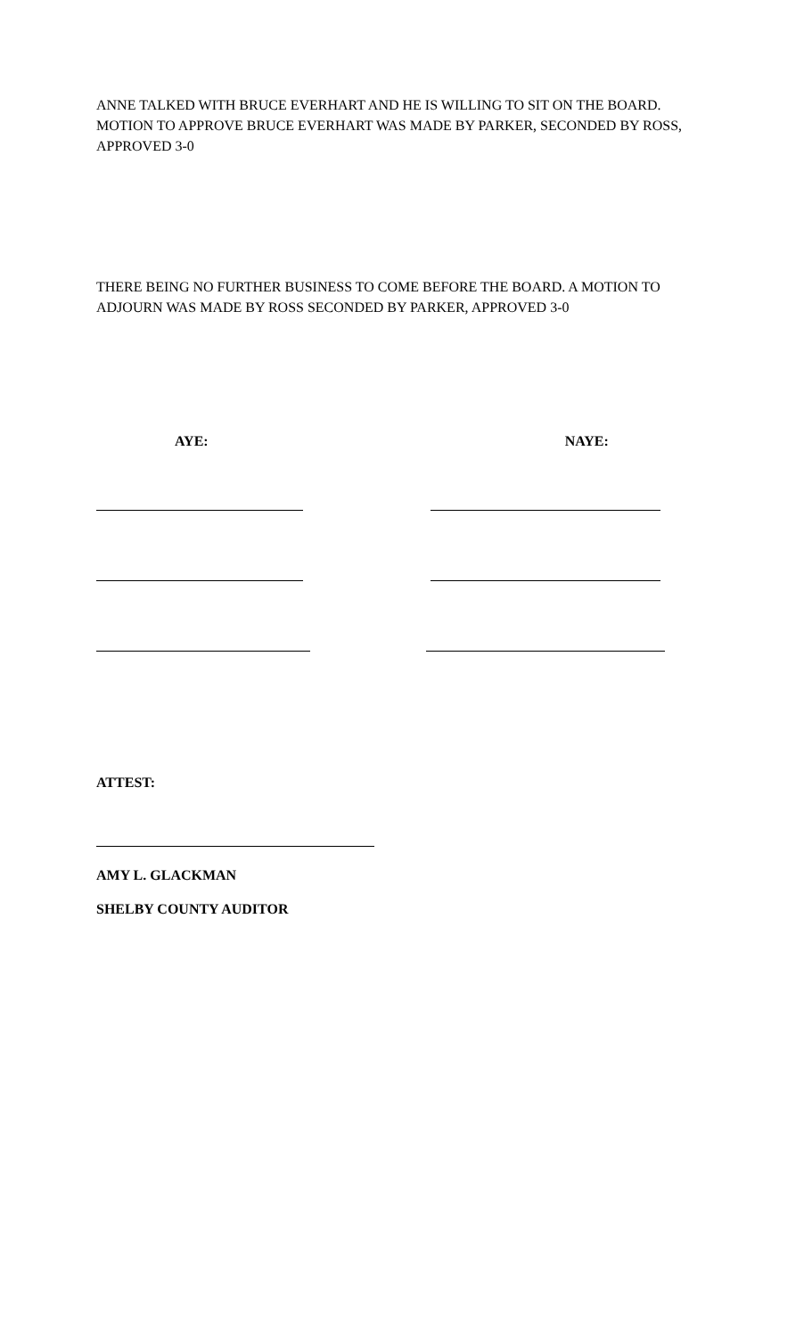ANNE TALKED WITH BRUCE EVERHART AND HE IS WILLING TO SIT ON THE BOARD. MOTION TO APPROVE BRUCE EVERHART WAS MADE BY PARKER, SECONDED BY ROSS, APPROVED 3-0
THERE BEING NO FURTHER BUSINESS TO COME BEFORE THE BOARD. A MOTION TO ADJOURN WAS MADE BY ROSS SECONDED BY PARKER, APPROVED 3-0
AYE: NAYE:
ATTEST:
AMY L. GLACKMAN
SHELBY COUNTY AUDITOR